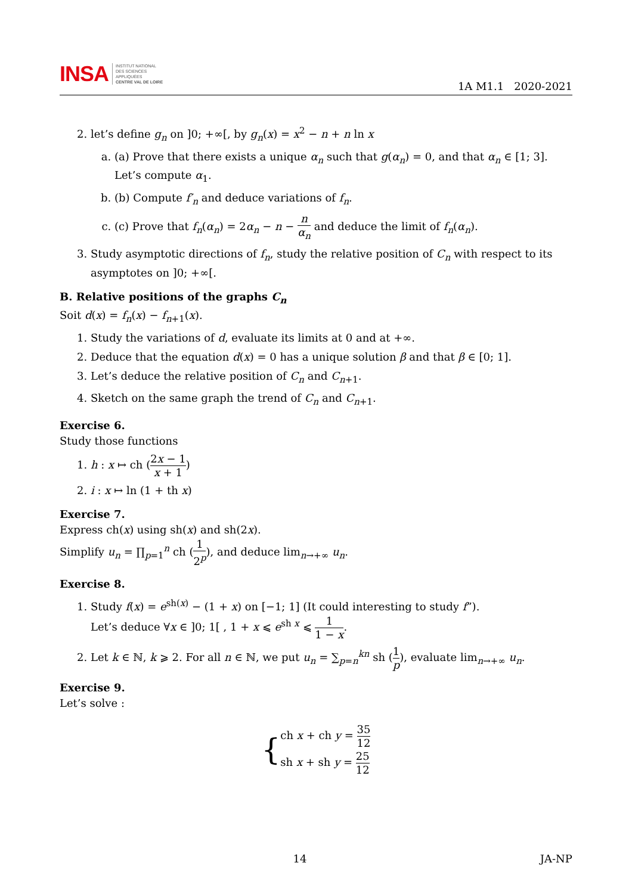INSA
INSTITUT NATIONAL
DES SCIENCES
APPLIQUÉES
CENTRE VAL DE LOIRE
1A M1.1 2020-2021
2. let’s define g<sub>n</sub> on ]0; +∞[, by g<sub>n</sub>(x) = x<sup>2</sup> − n + n ln x
a. (a) Prove that there exists a unique α<sub>n</sub> such that g(α<sub>n</sub>) = 0, and that α<sub>n</sub> ∈ [1; 3]. Let’s compute α<sub>1</sub>.
b. (b) Compute f′<sub>n</sub> and deduce variations of f<sub>n</sub>.
c. (c) Prove that f<sub>n</sub>(α<sub>n</sub>) = 2α<sub>n</sub> − n − n α<sub>n</sub> and deduce the limit of f<sub>n</sub>(α<sub>n</sub>).
3. Study asymptotic directions of f<sub>n</sub>, study the relative position of C<sub>n</sub> with respect to its asymptotes on ]0; +∞[.
B. Relative positions of the graphs C<sub>n</sub>
Soit d(x) = f<sub>n</sub>(x) − f<sub>n+1</sub>(x).
1. Study the variations of d, evaluate its limits at 0 and at +∞.
2. Deduce that the equation d(x) = 0 has a unique solution β and that β ∈ [0; 1].
3. Let’s deduce the relative position of C<sub>n</sub> and C<sub>n+1</sub>.
4. Sketch on the same graph the trend of C<sub>n</sub> and C<sub>n+1</sub>.
Exercise 6.
Study those functions
1. h : x ↦ ch (2x − 1 x + 1)
2. i : x ↦ ln (1 + th x)
Exercise 7.
Express ch(x) using sh(x) and sh(2x).
Simplify u<sub>n</sub> = ∏<sub>p=1</sub><sup>n</sup> ch (1 2<sup>p</sup>), and deduce lim<sub>n→+∞</sub> u<sub>n</sub>.
Exercise 8.
1. Study f(x) = e<sup>sh(x)</sup> − (1 + x) on [−1; 1] (It could interesting to study f”).
Let’s deduce ∀x ∈ ]0; 1[ , 1 + x ⩽ e<sup>sh x</sup> ⩽ 1 1 − x.
2. Let k ∈ ℕ, k ⩾ 2. For all n ∈ ℕ, we put u<sub>n</sub> = ∑<sub>p=n</sub><sup>kn</sup> sh (1 p), evaluate lim<sub>n→+∞</sub> u<sub>n</sub>.
Exercise 9.
Let’s solve :
{ch x + ch y = 35 12
sh x + sh y = 25 12
14 JA-NP